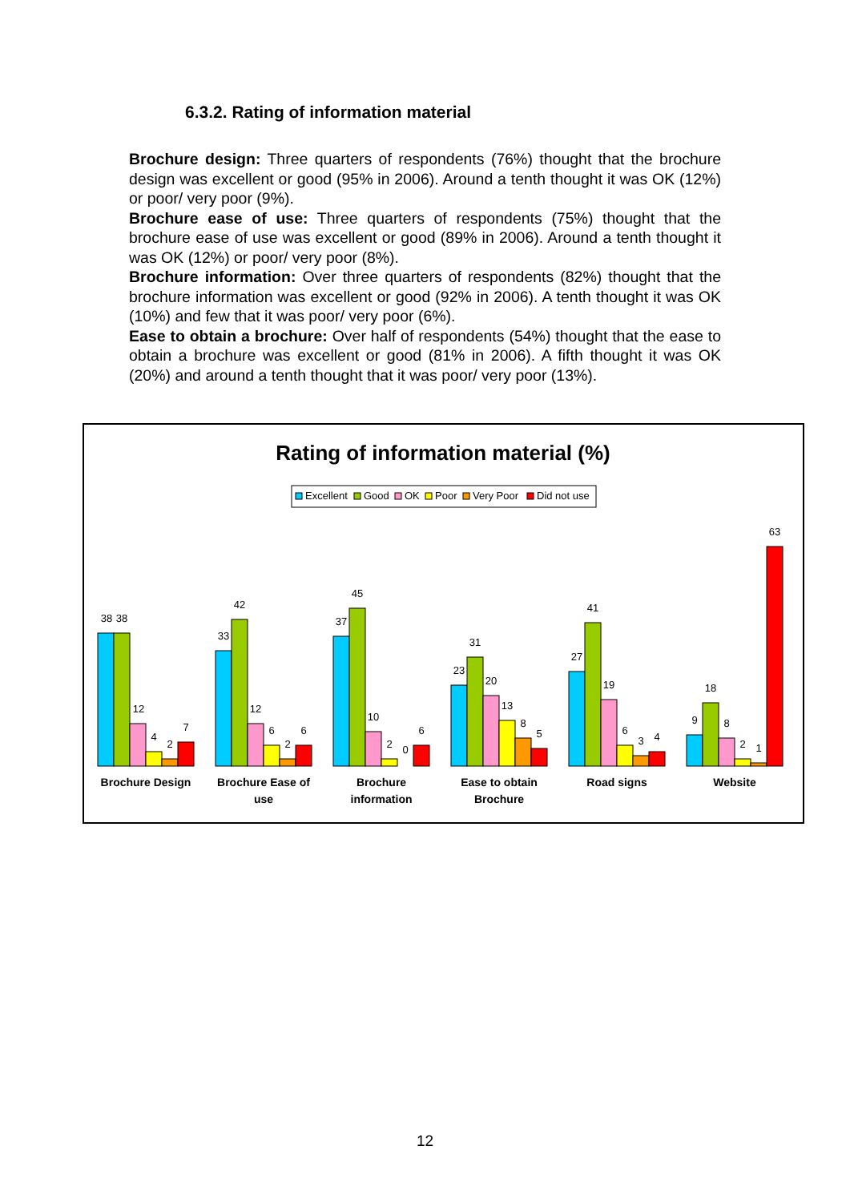6.3.2. Rating of information material
Brochure design: Three quarters of respondents (76%) thought that the brochure design was excellent or good (95% in 2006). Around a tenth thought it was OK (12%) or poor/ very poor (9%).
Brochure ease of use: Three quarters of respondents (75%) thought that the brochure ease of use was excellent or good (89% in 2006). Around a tenth thought it was OK (12%) or poor/ very poor (8%).
Brochure information: Over three quarters of respondents (82%) thought that the brochure information was excellent or good (92% in 2006). A tenth thought it was OK (10%) and few that it was poor/ very poor (6%).
Ease to obtain a brochure: Over half of respondents (54%) thought that the ease to obtain a brochure was excellent or good (81% in 2006). A fifth thought it was OK (20%) and around a tenth thought that it was poor/ very poor (13%).
Rating of information material (%)
Excellent
Good
OK
Poor
Very Poor
Did not use
38
38
12
4
2
7
33
42
12
6
2
6
37
45
10
2
0
6
23
31
20
13
8
5
27
41
19
6
3
4
9
18
8
2
1
63
Brochure Design
Brochure Ease of
use
Brochure
information
Ease to obtain
Brochure
Road signs
Website
12